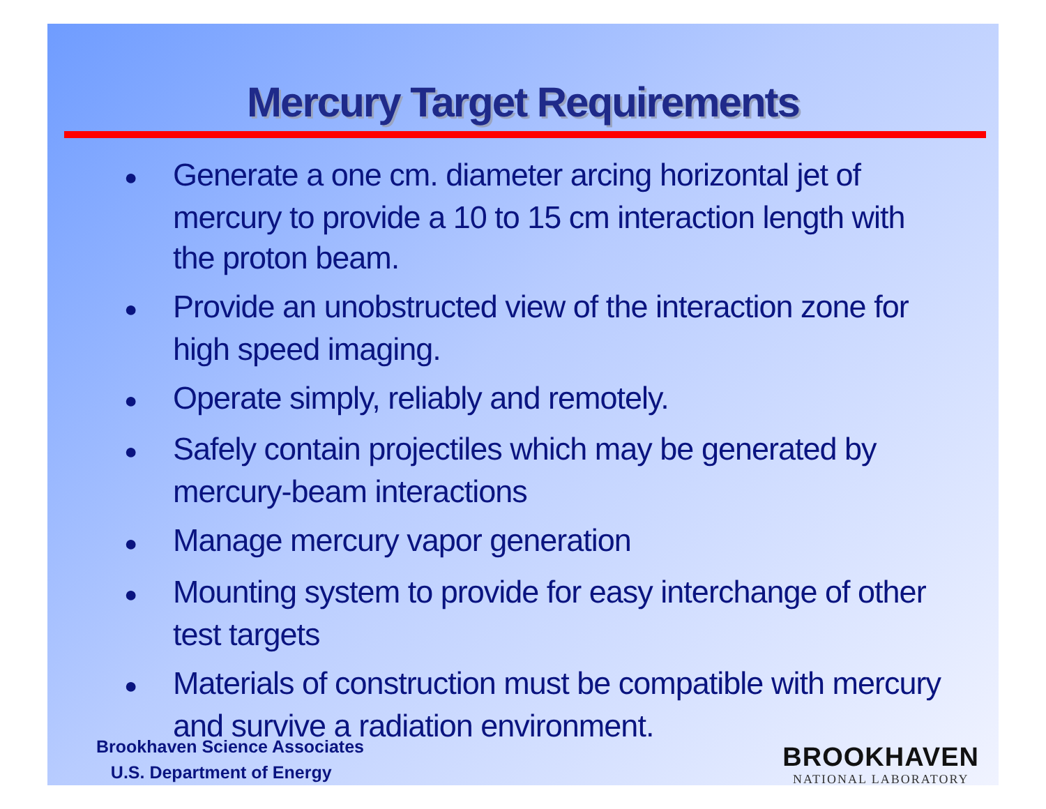Mercury Target Requirements
● Generate a one cm. diameter arcing horizontal jet of mercury to provide a 10 to 15 cm interaction length with the proton beam.
● Provide an unobstructed view of the interaction zone for high speed imaging.
● Operate simply, reliably and remotely.
● Safely contain projectiles which may be generated by mercury-beam interactions
● Manage mercury vapor generation
● Mounting system to provide for easy interchange of other test targets
● Materials of construction must be compatible with mercury and survive a radiation environment.
Brookhaven Science Associates
U.S. Department of Energy
BROOKHAVEN
NATIONAL LABORATORY